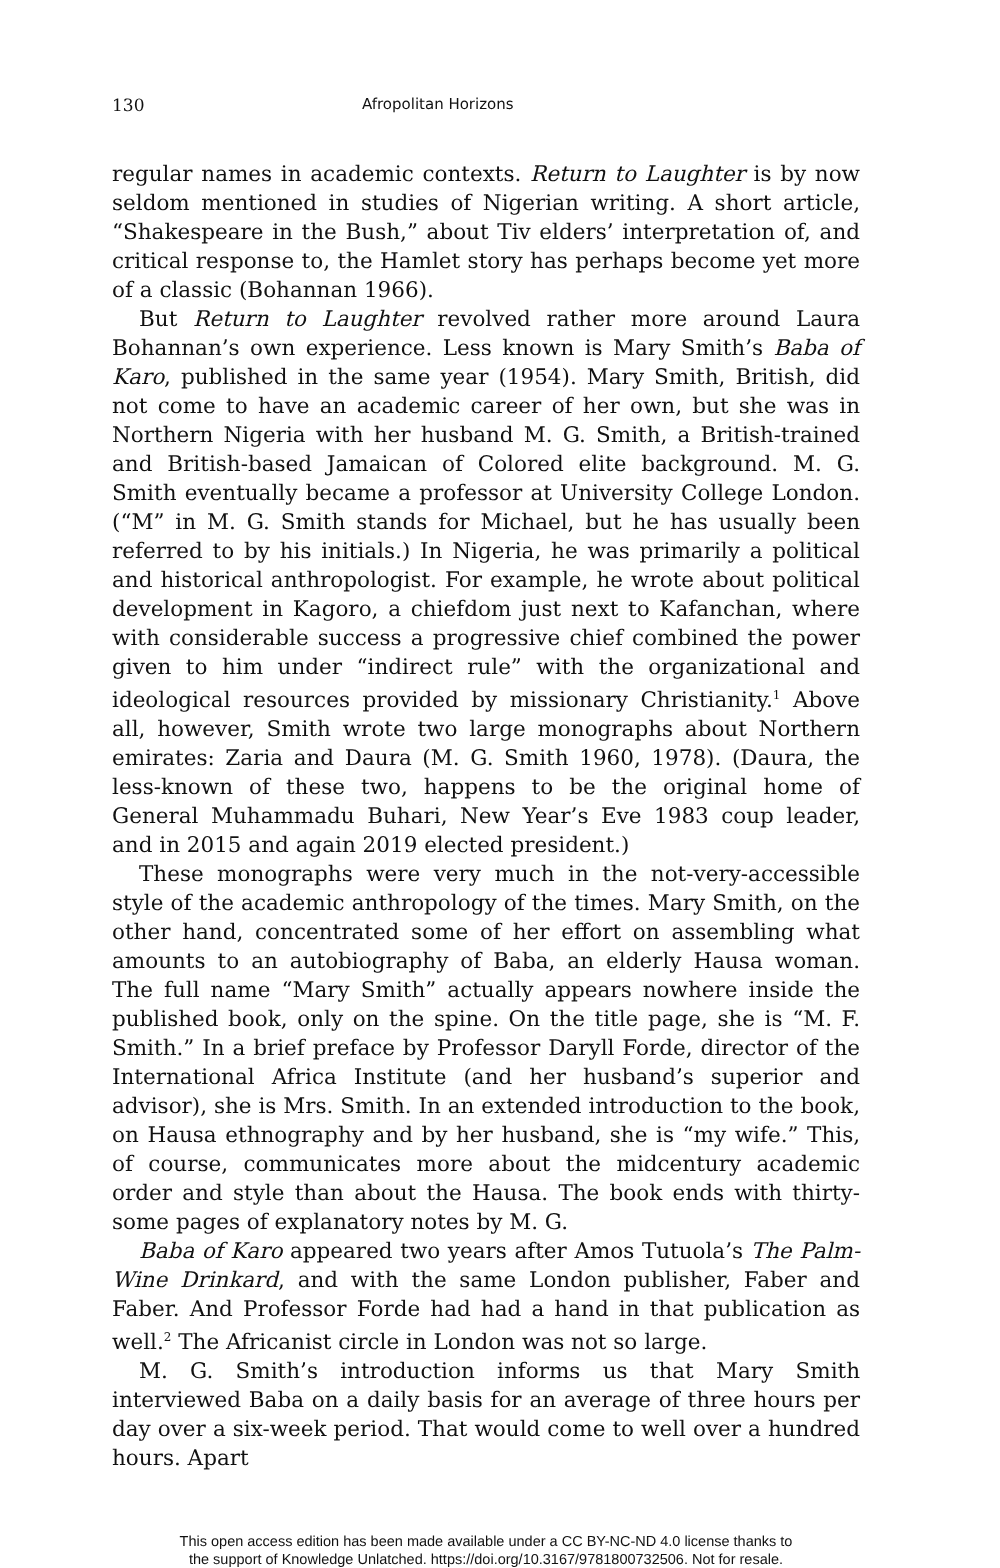130 Afropolitan Horizons
regular names in academic contexts. Return to Laughter is by now seldom mentioned in studies of Nigerian writing. A short article, “Shakespeare in the Bush,” about Tiv elders’ interpretation of, and critical response to, the Hamlet story has perhaps become yet more of a classic (Bohannan 1966).
But Return to Laughter revolved rather more around Laura Bohannan’s own experience. Less known is Mary Smith’s Baba of Karo, published in the same year (1954). Mary Smith, British, did not come to have an academic career of her own, but she was in Northern Nigeria with her husband M. G. Smith, a British-trained and British-based Jamaican of Colored elite background. M. G. Smith eventually became a professor at University College London. (“M” in M. G. Smith stands for Michael, but he has usually been referred to by his initials.) In Nigeria, he was primarily a political and historical anthropologist. For example, he wrote about political development in Kagoro, a chiefdom just next to Kafanchan, where with considerable success a progressive chief combined the power given to him under “indirect rule” with the organizational and ideological resources provided by missionary Christianity.<sup>1</sup> Above all, however, Smith wrote two large monographs about Northern emirates: Zaria and Daura (M. G. Smith 1960, 1978). (Daura, the less-known of these two, happens to be the original home of General Muhammadu Buhari, New Year’s Eve 1983 coup leader, and in 2015 and again 2019 elected president.)
These monographs were very much in the not-very-accessible style of the academic anthropology of the times. Mary Smith, on the other hand, concentrated some of her effort on assembling what amounts to an autobiography of Baba, an elderly Hausa woman. The full name “Mary Smith” actually appears nowhere inside the published book, only on the spine. On the title page, she is “M. F. Smith.” In a brief preface by Professor Daryll Forde, director of the International Africa Institute (and her husband’s superior and advisor), she is Mrs. Smith. In an extended introduction to the book, on Hausa ethnography and by her husband, she is “my wife.” This, of course, communicates more about the midcentury academic order and style than about the Hausa. The book ends with thirty-some pages of explanatory notes by M. G.
Baba of Karo appeared two years after Amos Tutuola’s The Palm-Wine Drinkard, and with the same London publisher, Faber and Faber. And Professor Forde had had a hand in that publication as well.<sup>2</sup> The Africanist circle in London was not so large.
M. G. Smith’s introduction informs us that Mary Smith interviewed Baba on a daily basis for an average of three hours per day over a six-week period. That would come to well over a hundred hours. Apart
This open access edition has been made available under a CC BY-NC-ND 4.0 license thanks to
the support of Knowledge Unlatched. https://doi.org/10.3167/9781800732506. Not for resale.